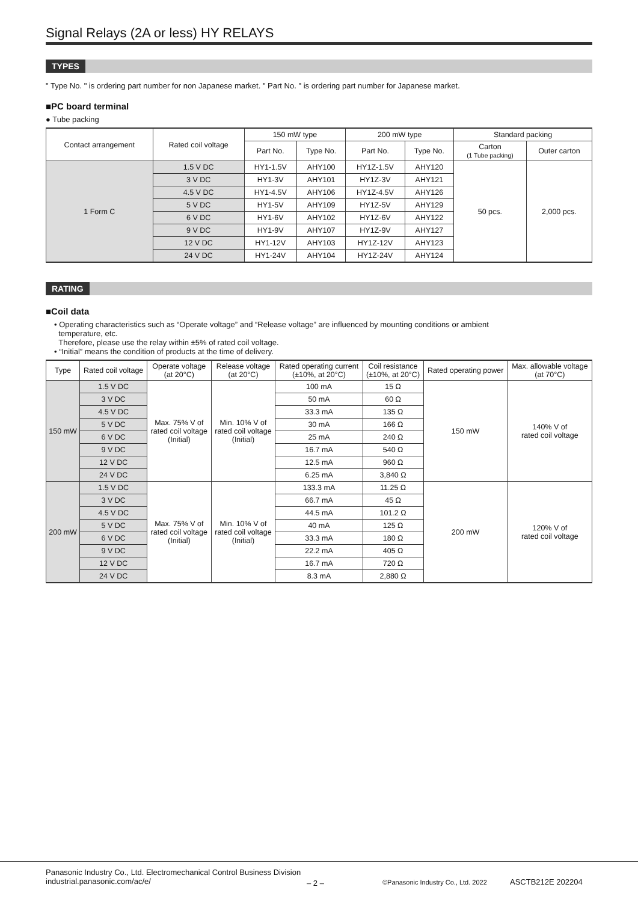Signal Relays (2A or less) HY RELAYS
TYPES
" Type No. " is ordering part number for non Japanese market. " Part No. " is ordering part number for Japanese market.
■PC board terminal
● Tube packing
| Contact arrangement | Rated coil voltage | 150 mW type | | 200 mW type | | Standard packing | |
| --- | --- | --- | --- | --- | --- | --- | --- |
| | | Part No. | Type No. | Part No. | Type No. | Carton (1 Tube packing) | Outer carton |
| 1 Form C | 1.5 V DC | HY1-1.5V | AHY100 | HY1Z-1.5V | AHY120 | 50 pcs. | 2,000 pcs. |
| | 3 V DC | HY1-3V | AHY101 | HY1Z-3V | AHY121 | | |
| | 4.5 V DC | HY1-4.5V | AHY106 | HY1Z-4.5V | AHY126 | | |
| | 5 V DC | HY1-5V | AHY109 | HY1Z-5V | AHY129 | | |
| | 6 V DC | HY1-6V | AHY102 | HY1Z-6V | AHY122 | | |
| | 9 V DC | HY1-9V | AHY107 | HY1Z-9V | AHY127 | | |
| | 12 V DC | HY1-12V | AHY103 | HY1Z-12V | AHY123 | | |
| | 24 V DC | HY1-24V | AHY104 | HY1Z-24V | AHY124 | | |
RATING
■Coil data
• Operating characteristics such as “Operate voltage” and “Release voltage” are influenced by mounting conditions or ambient
temperature, etc.
Therefore, please use the relay within ±5% of rated coil voltage.
• “Initial” means the condition of products at the time of delivery.
| Type | Rated coil voltage | Operate voltage (at 20°C) | Release voltage (at 20°C) | Rated operating current (±10%, at 20°C) | Coil resistance (±10%, at 20°C) | Rated operating power | Max. allowable voltage (at 70°C) |
| --- | --- | --- | --- | --- | --- | --- | --- |
| 150 mW | 1.5 V DC | Max. 75% V of rated coil voltage (Initial) | Min. 10% V of rated coil voltage (Initial) | 100 mA | 15 Ω | 150 mW | 140% V of rated coil voltage |
| | 3 V DC | | | 50 mA | 60 Ω | | |
| | 4.5 V DC | | | 33.3 mA | 135 Ω | | |
| | 5 V DC | | | 30 mA | 166 Ω | | |
| | 6 V DC | | | 25 mA | 240 Ω | | |
| | 9 V DC | | | 16.7 mA | 540 Ω | | |
| | 12 V DC | | | 12.5 mA | 960 Ω | | |
| | 24 V DC | | | 6.25 mA | 3,840 Ω | | |
| 200 mW | 1.5 V DC | Max. 75% V of rated coil voltage (Initial) | Min. 10% V of rated coil voltage (Initial) | 133.3 mA | 11.25 Ω | 200 mW | 120% V of rated coil voltage |
| | 3 V DC | | | 66.7 mA | 45 Ω | | |
| | 4.5 V DC | | | 44.5 mA | 101.2 Ω | | |
| | 5 V DC | | | 40 mA | 125 Ω | | |
| | 6 V DC | | | 33.3 mA | 180 Ω | | |
| | 9 V DC | | | 22.2 mA | 405 Ω | | |
| | 12 V DC | | | 16.7 mA | 720 Ω | | |
| | 24 V DC | | | 8.3 mA | 2,880 Ω | | |
Panasonic Industry Co., Ltd. Electromechanical Control Business Division
industrial.panasonic.com/ac/e/
– 2 –
©Panasonic Industry Co., Ltd. 2022
ASCTB212E 202204